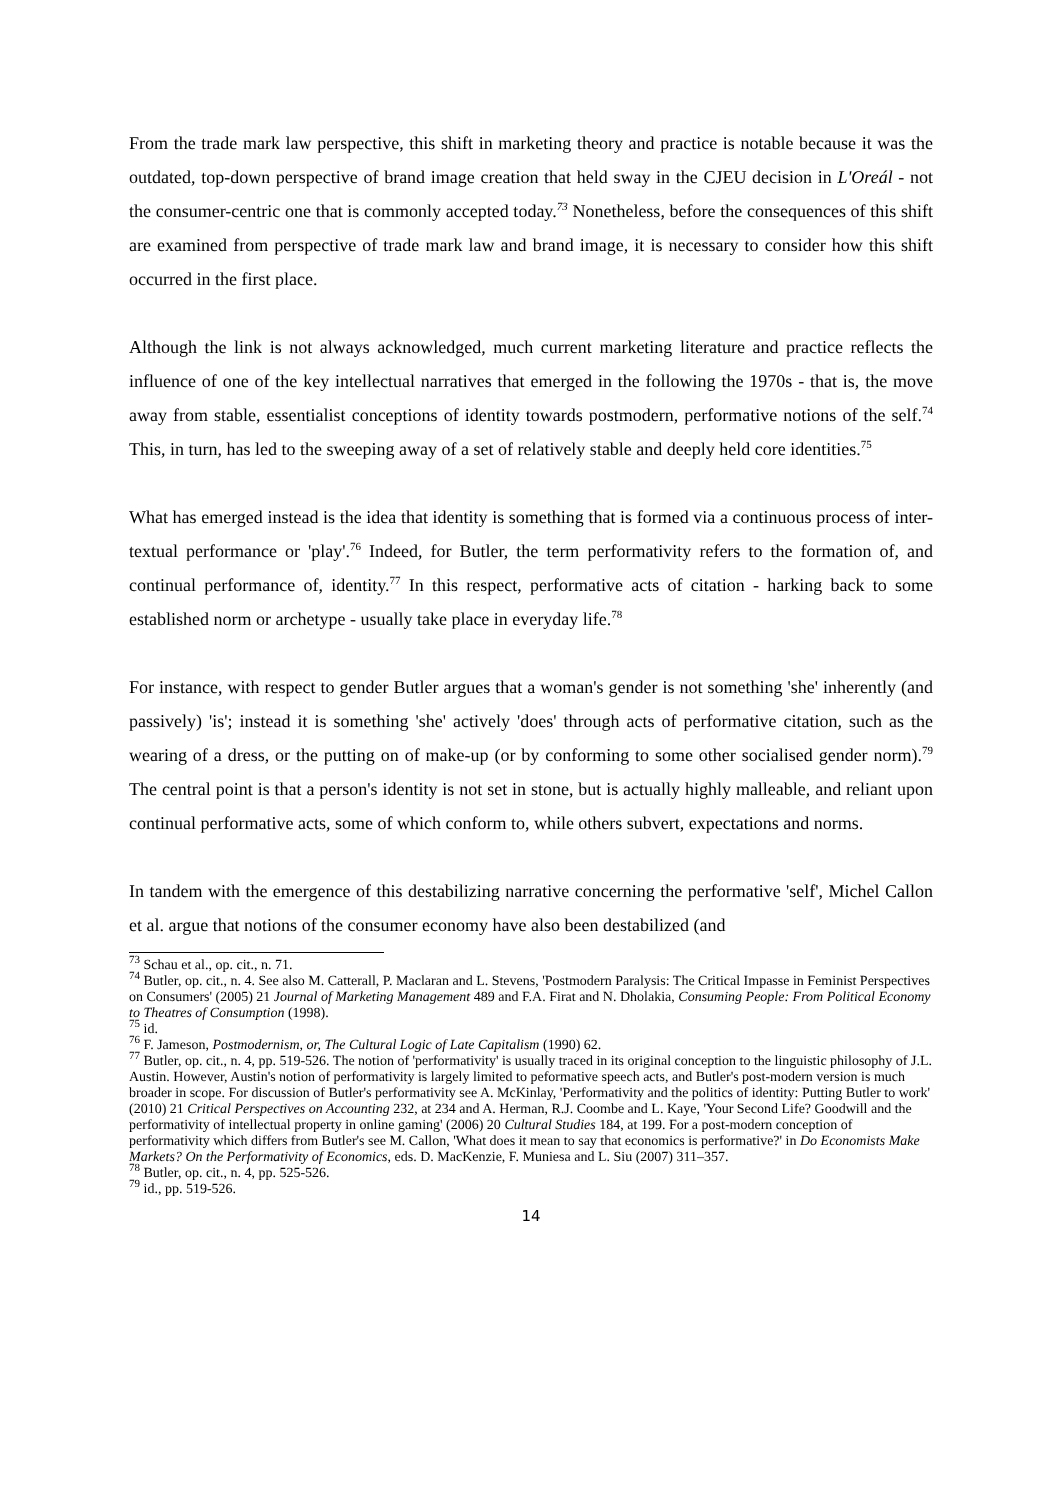From the trade mark law perspective, this shift in marketing theory and practice is notable because it was the outdated, top-down perspective of brand image creation that held sway in the CJEU decision in L'Oreál - not the consumer-centric one that is commonly accepted today.<sup>73</sup> Nonetheless, before the consequences of this shift are examined from perspective of trade mark law and brand image, it is necessary to consider how this shift occurred in the first place.
Although the link is not always acknowledged, much current marketing literature and practice reflects the influence of one of the key intellectual narratives that emerged in the following the 1970s - that is, the move away from stable, essentialist conceptions of identity towards postmodern, performative notions of the self.<sup>74</sup> This, in turn, has led to the sweeping away of a set of relatively stable and deeply held core identities.<sup>75</sup>
What has emerged instead is the idea that identity is something that is formed via a continuous process of inter-textual performance or 'play'.<sup>76</sup> Indeed, for Butler, the term performativity refers to the formation of, and continual performance of, identity.<sup>77</sup> In this respect, performative acts of citation - harking back to some established norm or archetype - usually take place in everyday life.<sup>78</sup>
For instance, with respect to gender Butler argues that a woman's gender is not something 'she' inherently (and passively) 'is'; instead it is something 'she' actively 'does' through acts of performative citation, such as the wearing of a dress, or the putting on of make-up (or by conforming to some other socialised gender norm).<sup>79</sup> The central point is that a person's identity is not set in stone, but is actually highly malleable, and reliant upon continual performative acts, some of which conform to, while others subvert, expectations and norms.
In tandem with the emergence of this destabilizing narrative concerning the performative 'self', Michel Callon et al. argue that notions of the consumer economy have also been destabilized (and
<sup>73</sup> Schau et al., op. cit., n. 71.
<sup>74</sup> Butler, op. cit., n. 4. See also M. Catterall, P. Maclaran and L. Stevens, 'Postmodern Paralysis: The Critical Impasse in Feminist Perspectives on Consumers' (2005) 21 Journal of Marketing Management 489 and F.A. Firat and N. Dholakia, Consuming People: From Political Economy to Theatres of Consumption (1998).
<sup>75</sup> id.
<sup>76</sup> F. Jameson, Postmodernism, or, The Cultural Logic of Late Capitalism (1990) 62.
<sup>77</sup> Butler, op. cit., n. 4, pp. 519-526. The notion of 'performativity' is usually traced in its original conception to the linguistic philosophy of J.L. Austin. However, Austin's notion of performativity is largely limited to peformative speech acts, and Butler's post-modern version is much broader in scope. For discussion of Butler's performativity see A. McKinlay, 'Performativity and the politics of identity: Putting Butler to work' (2010) 21 Critical Perspectives on Accounting 232, at 234 and A. Herman, R.J. Coombe and L. Kaye, 'Your Second Life? Goodwill and the performativity of intellectual property in online gaming' (2006) 20 Cultural Studies 184, at 199. For a post-modern conception of performativity which differs from Butler's see M. Callon, 'What does it mean to say that economics is performative?' in Do Economists Make Markets? On the Performativity of Economics, eds. D. MacKenzie, F. Muniesa and L. Siu (2007) 311–357.
<sup>78</sup> Butler, op. cit., n. 4, pp. 525-526.
<sup>79</sup> id., pp. 519-526.
14